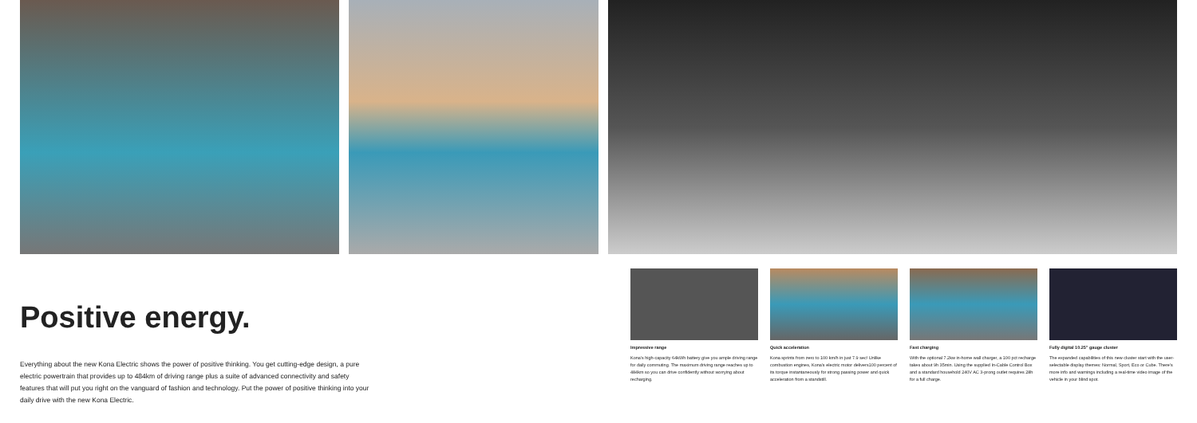Positive energy.
Everything about the new Kona Electric shows the power of positive thinking. You get cutting-edge design, a pure electric powertrain that provides up to 484km of driving range plus a suite of advanced connectivity and safety features that will put you right on the vanguard of fashion and technology. Put the power of positive thinking into your daily drive with the new Kona Electric.
Impressive range
Kona's high-capacity 64kWh battery give you ample driving range for daily commuting. The maximum driving range reaches up to 484km so you can drive confidently without worrying about recharging.
Quick acceleration
Kona sprints from zero to 100 km/h in just 7.9 sec! Unlike combustion engines, Kona's electric motor delivers100 percent of its torque instantaneously for strong passing power and quick acceleration from a standstill.
Fast charging
With the optional 7.2kw in-home wall charger, a 100 pct recharge takes about 9h 35min. Using the supplied In-Cable Control Box and a standard household 240V AC 3-prong outlet requires 28h for a full charge.
Fully digital 10.25" gauge cluster
The expanded capabilities of this new cluster start with the user-selectable display themes: Normal, Sport, Eco or Cube. There's more info and warnings including a real-time video image of the vehicle in your blind spot.